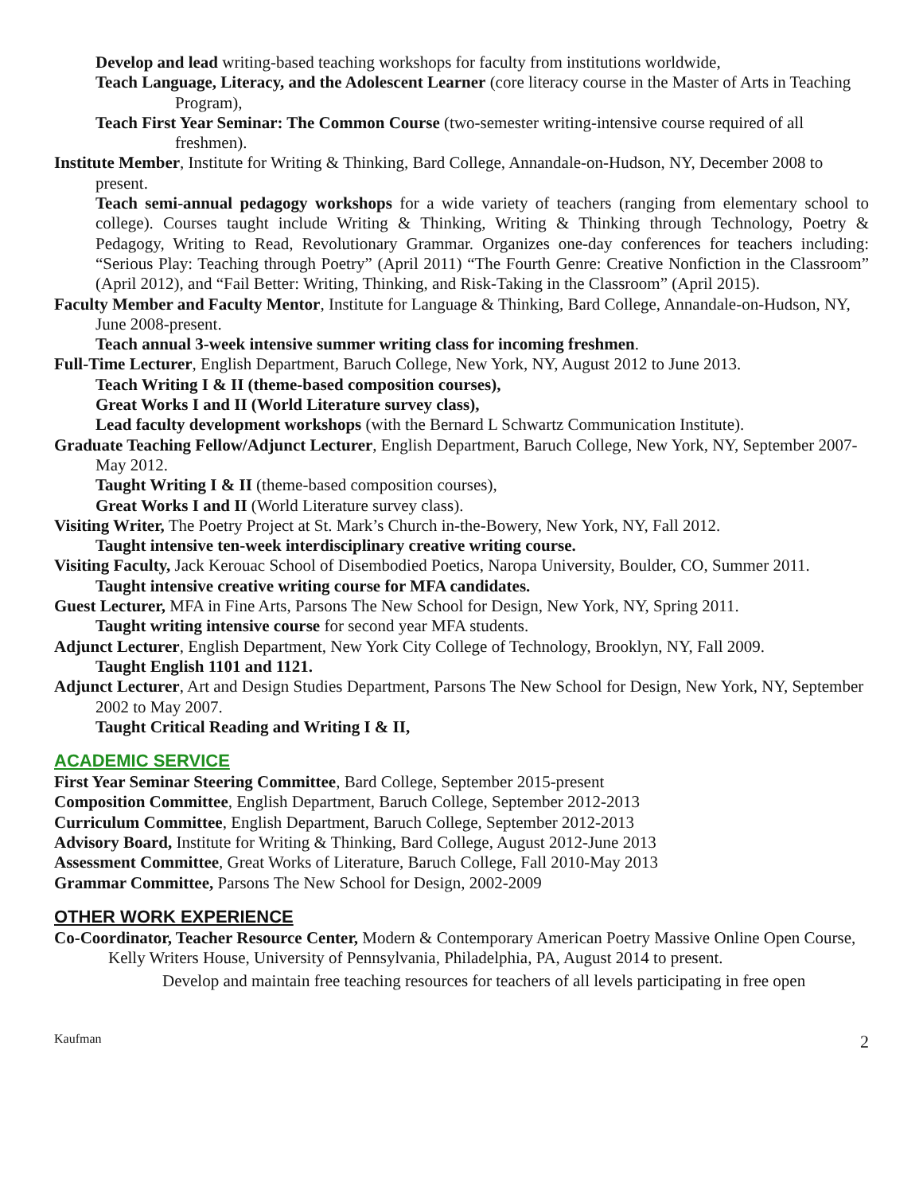Develop and lead writing-based teaching workshops for faculty from institutions worldwide,
Teach Language, Literacy, and the Adolescent Learner (core literacy course in the Master of Arts in Teaching Program),
Teach First Year Seminar: The Common Course (two-semester writing-intensive course required of all freshmen).
Institute Member, Institute for Writing & Thinking, Bard College, Annandale-on-Hudson, NY, December 2008 to present.
Teach semi-annual pedagogy workshops for a wide variety of teachers (ranging from elementary school to college). Courses taught include Writing & Thinking, Writing & Thinking through Technology, Poetry & Pedagogy, Writing to Read, Revolutionary Grammar. Organizes one-day conferences for teachers including: “Serious Play: Teaching through Poetry” (April 2011) “The Fourth Genre: Creative Nonfiction in the Classroom” (April 2012), and “Fail Better: Writing, Thinking, and Risk-Taking in the Classroom” (April 2015).
Faculty Member and Faculty Mentor, Institute for Language & Thinking, Bard College, Annandale-on-Hudson, NY, June 2008-present.
Teach annual 3-week intensive summer writing class for incoming freshmen.
Full-Time Lecturer, English Department, Baruch College, New York, NY, August 2012 to June 2013.
Teach Writing I & II (theme-based composition courses),
Great Works I and II (World Literature survey class),
Lead faculty development workshops (with the Bernard L Schwartz Communication Institute).
Graduate Teaching Fellow/Adjunct Lecturer, English Department, Baruch College, New York, NY, September 2007-May 2012.
Taught Writing I & II (theme-based composition courses),
Great Works I and II (World Literature survey class).
Visiting Writer, The Poetry Project at St. Mark’s Church in-the-Bowery, New York, NY, Fall 2012.
Taught intensive ten-week interdisciplinary creative writing course.
Visiting Faculty, Jack Kerouac School of Disembodied Poetics, Naropa University, Boulder, CO, Summer 2011.
Taught intensive creative writing course for MFA candidates.
Guest Lecturer, MFA in Fine Arts, Parsons The New School for Design, New York, NY, Spring 2011.
Taught writing intensive course for second year MFA students.
Adjunct Lecturer, English Department, New York City College of Technology, Brooklyn, NY, Fall 2009.
Taught English 1101 and 1121.
Adjunct Lecturer, Art and Design Studies Department, Parsons The New School for Design, New York, NY, September 2002 to May 2007.
Taught Critical Reading and Writing I & II,
ACADEMIC SERVICE
First Year Seminar Steering Committee, Bard College, September 2015-present
Composition Committee, English Department, Baruch College, September 2012-2013
Curriculum Committee, English Department, Baruch College, September 2012-2013
Advisory Board, Institute for Writing & Thinking, Bard College, August 2012-June 2013
Assessment Committee, Great Works of Literature, Baruch College, Fall 2010-May 2013
Grammar Committee, Parsons The New School for Design, 2002-2009
OTHER WORK EXPERIENCE
Co-Coordinator, Teacher Resource Center, Modern & Contemporary American Poetry Massive Online Open Course, Kelly Writers House, University of Pennsylvania, Philadelphia, PA, August 2014 to present.
Develop and maintain free teaching resources for teachers of all levels participating in free open
Kaufman 2